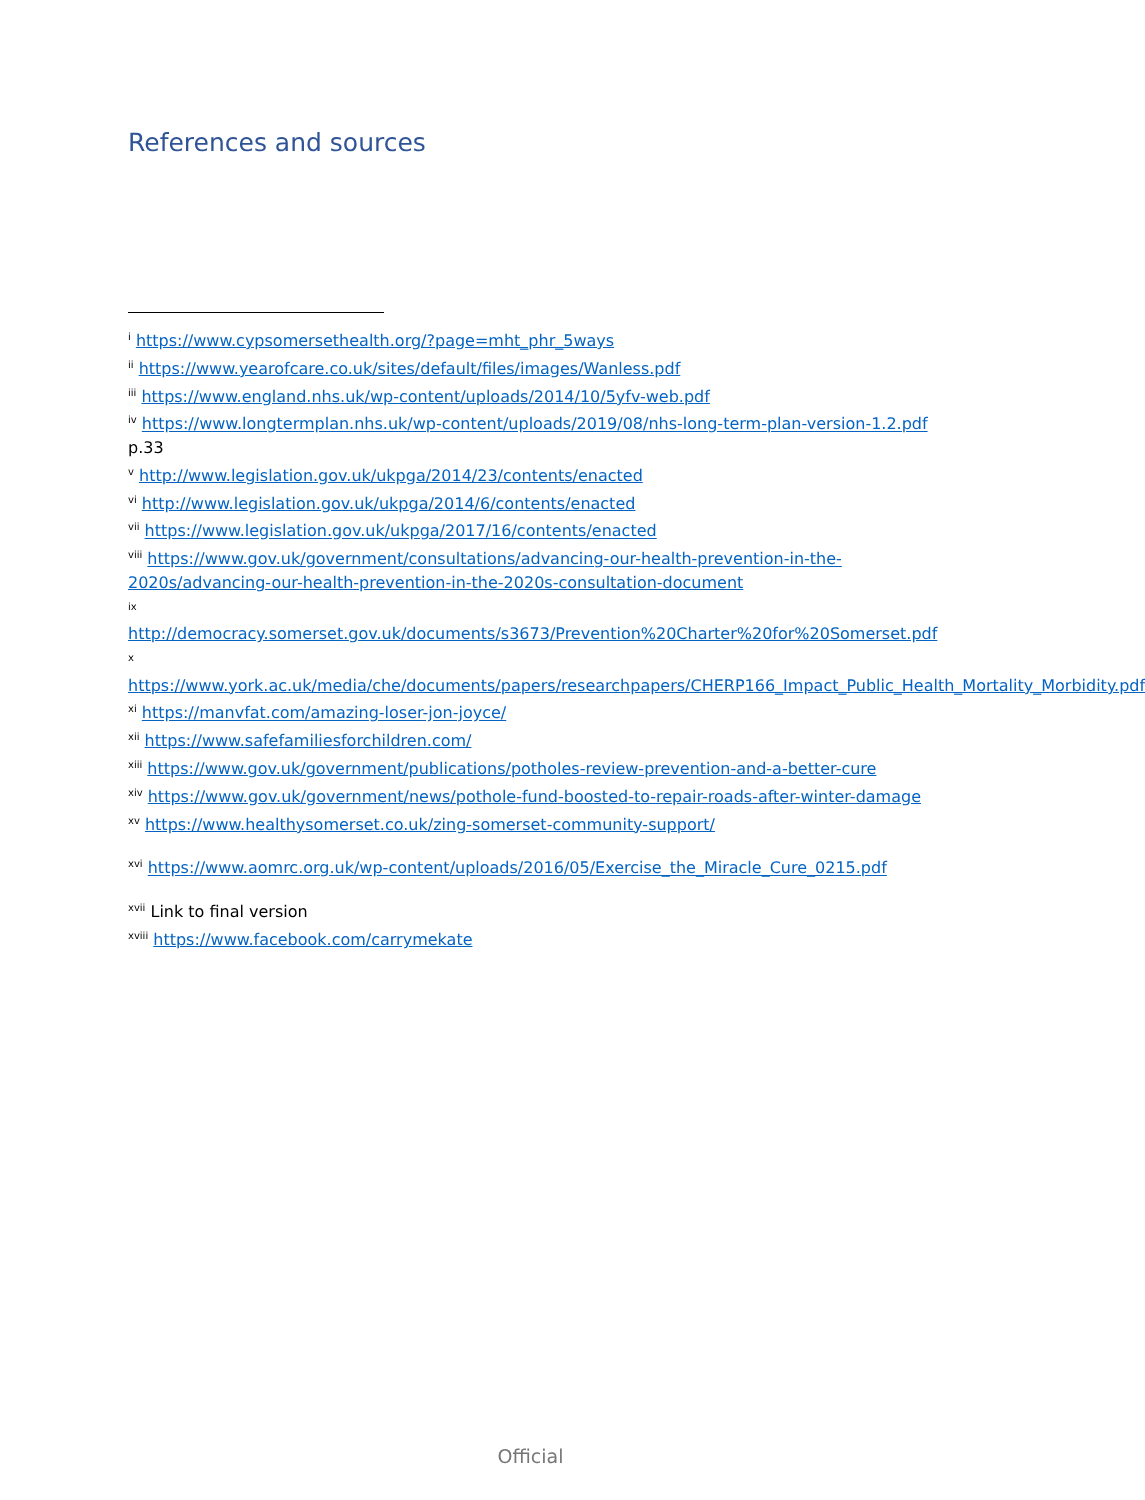References and sources
<sup>i</sup> https://www.cypsomersethealth.org/?page=mht_phr_5ways
<sup>ii</sup> https://www.yearofcare.co.uk/sites/default/files/images/Wanless.pdf
<sup>iii</sup> https://www.england.nhs.uk/wp-content/uploads/2014/10/5yfv-web.pdf
<sup>iv</sup> https://www.longtermplan.nhs.uk/wp-content/uploads/2019/08/nhs-long-term-plan-version-1.2.pdf p.33
<sup>v</sup> http://www.legislation.gov.uk/ukpga/2014/23/contents/enacted
<sup>vi</sup> http://www.legislation.gov.uk/ukpga/2014/6/contents/enacted
<sup>vii</sup> https://www.legislation.gov.uk/ukpga/2017/16/contents/enacted
<sup>viii</sup> https://www.gov.uk/government/consultations/advancing-our-health-prevention-in-the-2020s/advancing-our-health-prevention-in-the-2020s-consultation-document
<sup>ix</sup>
http://democracy.somerset.gov.uk/documents/s3673/Prevention%20Charter%20for%20Somerset.pdf
<sup>x</sup>
https://www.york.ac.uk/media/che/documents/papers/researchpapers/CHERP166_Impact_Public_Health_Mortality_Morbidity.pdf
<sup>xi</sup> https://manvfat.com/amazing-loser-jon-joyce/
<sup>xii</sup> https://www.safefamiliesforchildren.com/
<sup>xiii</sup> https://www.gov.uk/government/publications/potholes-review-prevention-and-a-better-cure
<sup>xiv</sup> https://www.gov.uk/government/news/pothole-fund-boosted-to-repair-roads-after-winter-damage
<sup>xv</sup> https://www.healthysomerset.co.uk/zing-somerset-community-support/
<sup>xvi</sup> https://www.aomrc.org.uk/wp-content/uploads/2016/05/Exercise_the_Miracle_Cure_0215.pdf
<sup>xvii</sup> Link to final version
<sup>xviii</sup> https://www.facebook.com/carrymekate
Official